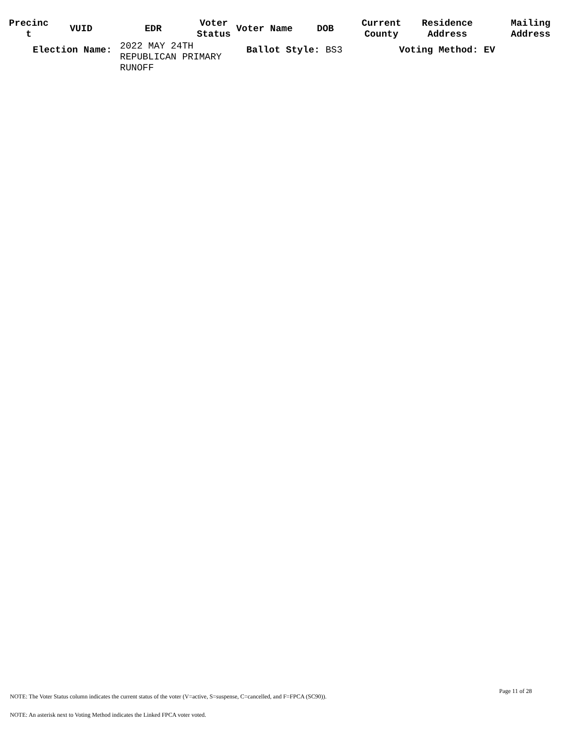| Precinc t | VUID | EDR | Voter Status | Voter Name | DOB | Current County | Residence Address | Mailing Address |
| --- | --- | --- | --- | --- | --- | --- | --- | --- |
Election Name:
2022 MAY 24TH
REPUBLICAN PRIMARY
RUNOFF
Ballot Style: BS3 Voting Method: EV
Page 11 of 28
NOTE: The Voter Status column indicates the current status of the voter (V=active, S=suspense, C=cancelled, and F=FPCA (SC90)).
NOTE: An asterisk next to Voting Method indicates the Linked FPCA voter voted.